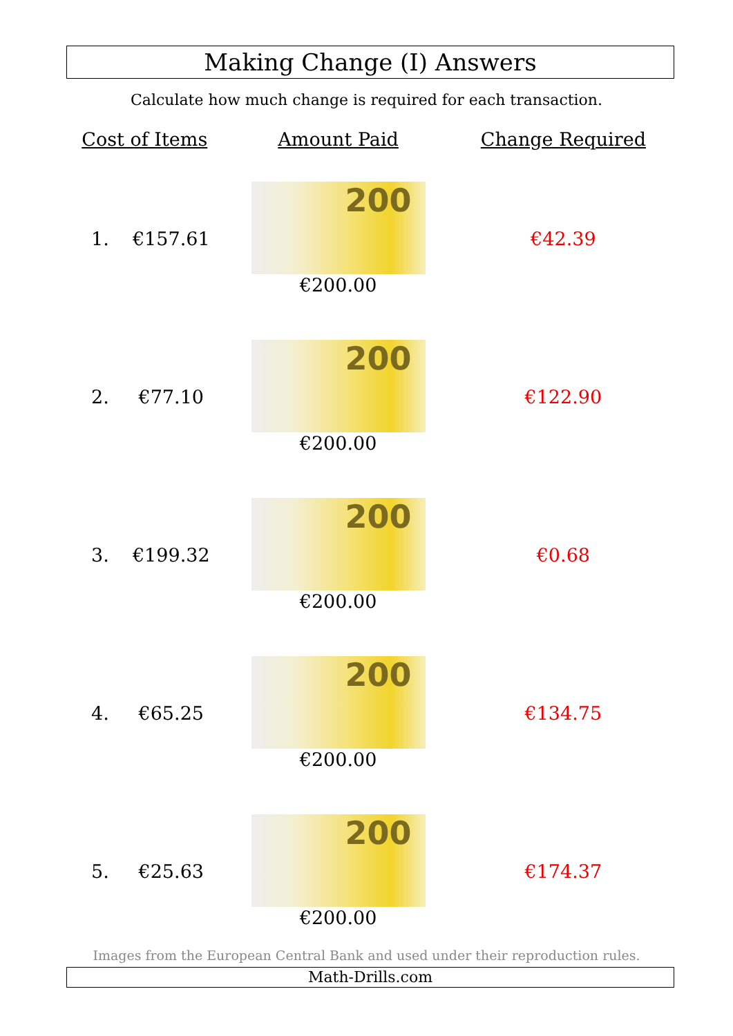Making Change (I) Answers
Calculate how much change is required for each transaction.
| Cost of Items | | Amount Paid | Change Required |
| --- | --- | --- | --- |
| 1. | €157.61 | 200 €200.00 | €42.39 |
| 2. | €77.10 | 200 €200.00 | €122.90 |
| 3. | €199.32 | 200 €200.00 | €0.68 |
| 4. | €65.25 | 200 €200.00 | €134.75 |
| 5. | €25.63 | 200 €200.00 | €174.37 |
Images from the European Central Bank and used under their reproduction rules.
Math-Drills.com